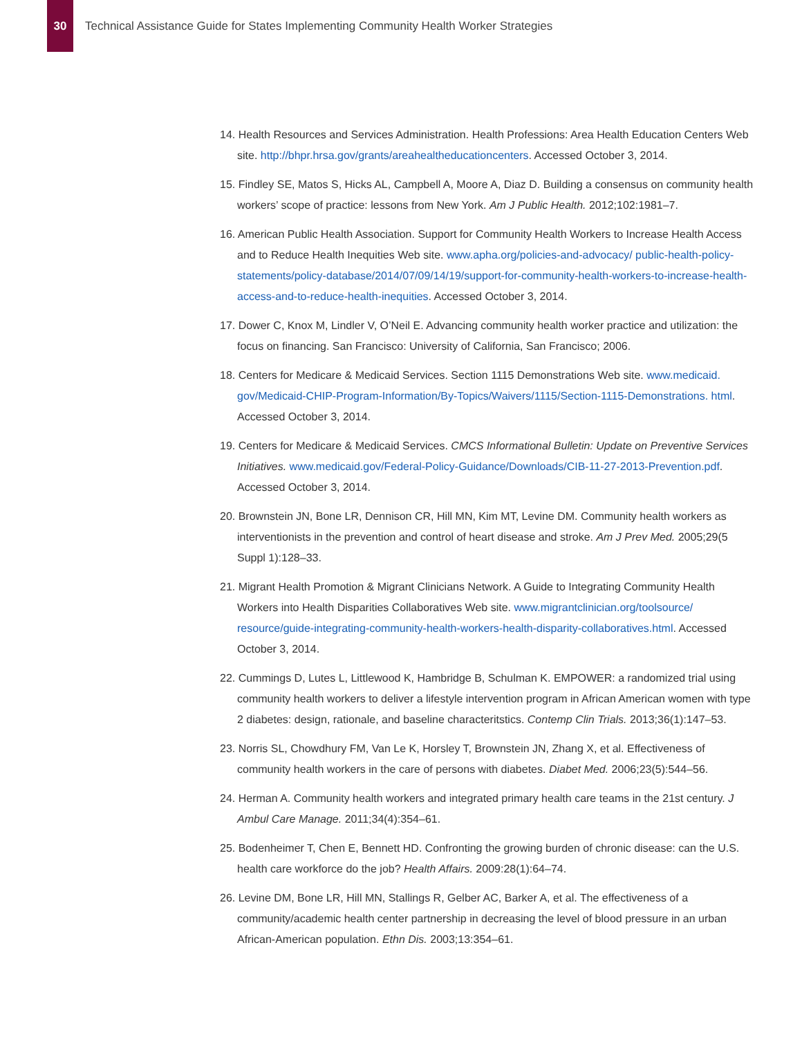30
Technical Assistance Guide for States Implementing Community Health Worker Strategies
14. Health Resources and Services Administration. Health Professions: Area Health Education Centers Web site. http://bhpr.hrsa.gov/grants/areahealtheducationcenters. Accessed October 3, 2014.
15. Findley SE, Matos S, Hicks AL, Campbell A, Moore A, Diaz D. Building a consensus on community health workers’ scope of practice: lessons from New York. Am J Public Health. 2012;102:1981–7.
16. American Public Health Association. Support for Community Health Workers to Increase Health Access and to Reduce Health Inequities Web site. www.apha.org/policies-and-advocacy/ public-health-policy-statements/policy-database/2014/07/09/14/19/support-for-community-health-workers-to-increase-health-access-and-to-reduce-health-inequities. Accessed October 3, 2014.
17. Dower C, Knox M, Lindler V, O’Neil E. Advancing community health worker practice and utilization: the focus on financing. San Francisco: University of California, San Francisco; 2006.
18. Centers for Medicare & Medicaid Services. Section 1115 Demonstrations Web site. www.medicaid. gov/Medicaid-CHIP-Program-Information/By-Topics/Waivers/1115/Section-1115-Demonstrations. html. Accessed October 3, 2014.
19. Centers for Medicare & Medicaid Services. CMCS Informational Bulletin: Update on Preventive Services Initiatives. www.medicaid.gov/Federal-Policy-Guidance/Downloads/CIB-11-27-2013-Prevention.pdf. Accessed October 3, 2014.
20. Brownstein JN, Bone LR, Dennison CR, Hill MN, Kim MT, Levine DM. Community health workers as interventionists in the prevention and control of heart disease and stroke. Am J Prev Med. 2005;29(5 Suppl 1):128–33.
21. Migrant Health Promotion & Migrant Clinicians Network. A Guide to Integrating Community Health Workers into Health Disparities Collaboratives Web site. www.migrantclinician.org/toolsource/ resource/guide-integrating-community-health-workers-health-disparity-collaboratives.html. Accessed October 3, 2014.
22. Cummings D, Lutes L, Littlewood K, Hambridge B, Schulman K. EMPOWER: a randomized trial using community health workers to deliver a lifestyle intervention program in African American women with type 2 diabetes: design, rationale, and baseline characteritstics. Contemp Clin Trials. 2013;36(1):147–53.
23. Norris SL, Chowdhury FM, Van Le K, Horsley T, Brownstein JN, Zhang X, et al. Effectiveness of community health workers in the care of persons with diabetes. Diabet Med. 2006;23(5):544–56.
24. Herman A. Community health workers and integrated primary health care teams in the 21st century. J Ambul Care Manage. 2011;34(4):354–61.
25. Bodenheimer T, Chen E, Bennett HD. Confronting the growing burden of chronic disease: can the U.S. health care workforce do the job? Health Affairs. 2009:28(1):64–74.
26. Levine DM, Bone LR, Hill MN, Stallings R, Gelber AC, Barker A, et al. The effectiveness of a community/academic health center partnership in decreasing the level of blood pressure in an urban African-American population. Ethn Dis. 2003;13:354–61.